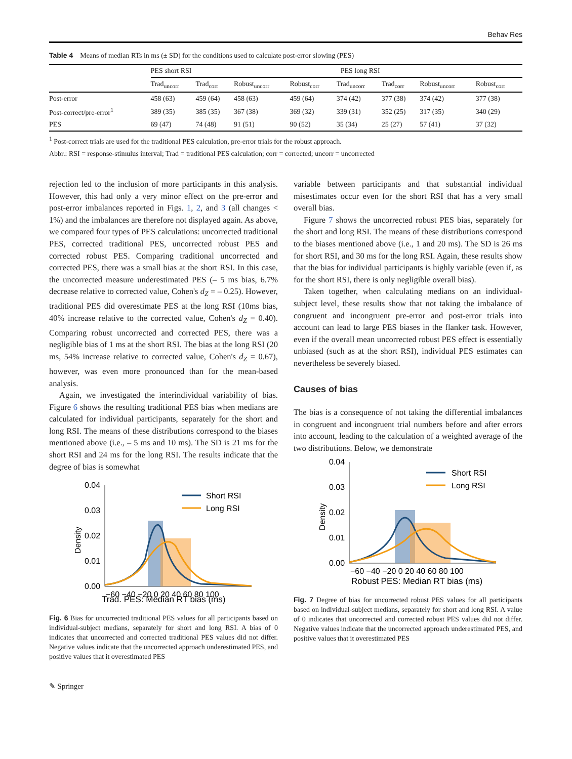Behav Res
Table 4 Means of median RTs in ms (± SD) for the conditions used to calculate post-error slowing (PES)
| | PES short RSI | | | | PES long RSI | | | |
| --- | --- | --- | --- | --- | --- | --- | --- | --- |
| | Trad<sub>uncorr</sub> | Trad<sub>corr</sub> | Robust<sub>uncorr</sub> | Robust<sub>corr</sub> | Trad<sub>uncorr</sub> | Trad<sub>corr</sub> | Robust<sub>uncorr</sub> | Robust<sub>corr</sub> |
| Post-error | 458 (63) | 459 (64) | 458 (63) | 459 (64) | 374 (42) | 377 (38) | 374 (42) | 377 (38) |
| Post-correct/pre-error<sup>1</sup> | 389 (35) | 385 (35) | 367 (38) | 369 (32) | 339 (31) | 352 (25) | 317 (35) | 340 (29) |
| PES | 69 (47) | 74 (48) | 91 (51) | 90 (52) | 35 (34) | 25 (27) | 57 (41) | 37 (32) |
<sup>1</sup> Post-correct trials are used for the traditional PES calculation, pre-error trials for the robust approach.
Abbr.: RSI = response-stimulus interval; Trad = traditional PES calculation; corr = corrected; uncorr = uncorrected
rejection led to the inclusion of more participants in this analysis. However, this had only a very minor effect on the pre-error and post-error imbalances reported in Figs. 1, 2, and 3 (all changes < 1%) and the imbalances are therefore not displayed again. As above, we compared four types of PES calculations: uncorrected traditional PES, corrected traditional PES, uncorrected robust PES and corrected robust PES. Comparing traditional uncorrected and corrected PES, there was a small bias at the short RSI. In this case, the uncorrected measure underestimated PES (– 5 ms bias, 6.7% decrease relative to corrected value, Cohen's d<sub>Z</sub> = – 0.25). However, traditional PES did overestimate PES at the long RSI (10ms bias, 40% increase relative to the corrected value, Cohen's d<sub>Z</sub> = 0.40). Comparing robust uncorrected and corrected PES, there was a negligible bias of 1 ms at the short RSI. The bias at the long RSI (20 ms, 54% increase relative to corrected value, Cohen's d<sub>Z</sub> = 0.67), however, was even more pronounced than for the mean-based analysis.
Again, we investigated the interindividual variability of bias. Figure 6 shows the resulting traditional PES bias when medians are calculated for individual participants, separately for the short and long RSI. The means of these distributions correspond to the biases mentioned above (i.e., – 5 ms and 10 ms). The SD is 21 ms for the short RSI and 24 ms for the long RSI. The results indicate that the degree of bias is somewhat
Trad. PES: Median RT bias (ms)
0.04
0.03
0.02
0.01
0.00
Density
−60 −40 −20 0 20 40 60 80 100
Short RSI
Long RSI
Fig. 6 Bias for uncorrected traditional PES values for all participants based on individual-subject medians, separately for short and long RSI. A bias of 0 indicates that uncorrected and corrected traditional PES values did not differ. Negative values indicate that the uncorrected approach underestimated PES, and positive values that it overestimated PES
variable between participants and that substantial individual misestimates occur even for the short RSI that has a very small overall bias.
Figure 7 shows the uncorrected robust PES bias, separately for the short and long RSI. The means of these distributions correspond to the biases mentioned above (i.e., 1 and 20 ms). The SD is 26 ms for short RSI, and 30 ms for the long RSI. Again, these results show that the bias for individual participants is highly variable (even if, as for the short RSI, there is only negligible overall bias).
Taken together, when calculating medians on an individual-subject level, these results show that not taking the imbalance of congruent and incongruent pre-error and post-error trials into account can lead to large PES biases in the flanker task. However, even if the overall mean uncorrected robust PES effect is essentially unbiased (such as at the short RSI), individual PES estimates can nevertheless be severely biased.
Causes of bias
The bias is a consequence of not taking the differential imbalances in congruent and incongruent trial numbers before and after errors into account, leading to the calculation of a weighted average of the two distributions. Below, we demonstrate
0.04
0.03
0.02
0.01
0.00
Density
−60 −40 −20 0 20 40 60 80 100
Robust PES: Median RT bias (ms)
Short RSI
Long RSI
Fig. 7 Degree of bias for uncorrected robust PES values for all participants based on individual-subject medians, separately for short and long RSI. A value of 0 indicates that uncorrected and corrected robust PES values did not differ. Negative values indicate that the uncorrected approach underestimated PES, and positive values that it overestimated PES
✎ Springer